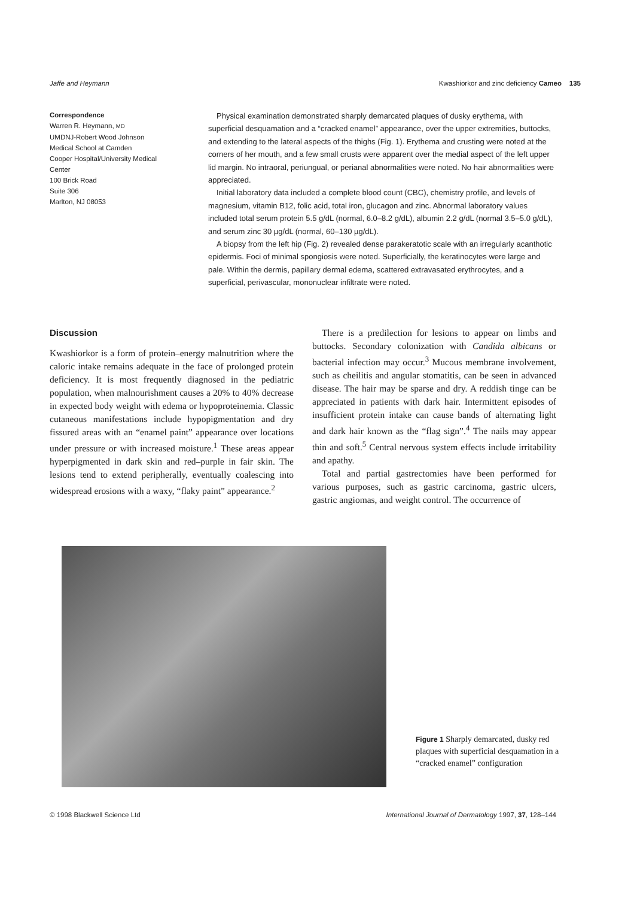Jaffe and Heymann Kwashiorkor and zinc deficiency Cameo 135
Correspondence
Warren R. Heymann, MD
UMDNJ-Robert Wood Johnson
Medical School at Camden
Cooper Hospital/University Medical
Center
100 Brick Road
Suite 306
Marlton, NJ 08053
Physical examination demonstrated sharply demarcated plaques of dusky erythema, with superficial desquamation and a “cracked enamel” appearance, over the upper extremities, buttocks, and extending to the lateral aspects of the thighs (Fig. 1). Erythema and crusting were noted at the corners of her mouth, and a few small crusts were apparent over the medial aspect of the left upper lid margin. No intraoral, periungual, or perianal abnormalities were noted. No hair abnormalities were appreciated.
Initial laboratory data included a complete blood count (CBC), chemistry profile, and levels of magnesium, vitamin B12, folic acid, total iron, glucagon and zinc. Abnormal laboratory values included total serum protein 5.5 g/dL (normal, 6.0–8.2 g/dL), albumin 2.2 g/dL (normal 3.5–5.0 g/dL), and serum zinc 30 µg/dL (normal, 60–130 µg/dL).
A biopsy from the left hip (Fig. 2) revealed dense parakeratotic scale with an irregularly acanthotic epidermis. Foci of minimal spongiosis were noted. Superficially, the keratinocytes were large and pale. Within the dermis, papillary dermal edema, scattered extravasated erythrocytes, and a superficial, perivascular, mononuclear infiltrate were noted.
Discussion
Kwashiorkor is a form of protein–energy malnutrition where the caloric intake remains adequate in the face of prolonged protein deficiency. It is most frequently diagnosed in the pediatric population, when malnourishment causes a 20% to 40% decrease in expected body weight with edema or hypoproteinemia. Classic cutaneous manifestations include hypopigmentation and dry fissured areas with an “enamel paint” appearance over locations under pressure or with increased moisture.<sup>1</sup> These areas appear hyperpigmented in dark skin and red–purple in fair skin. The lesions tend to extend peripherally, eventually coalescing into widespread erosions with a waxy, “flaky paint” appearance.<sup>2</sup>
There is a predilection for lesions to appear on limbs and buttocks. Secondary colonization with Candida albicans or bacterial infection may occur.<sup>3</sup> Mucous membrane involvement, such as cheilitis and angular stomatitis, can be seen in advanced disease. The hair may be sparse and dry. A reddish tinge can be appreciated in patients with dark hair. Intermittent episodes of insufficient protein intake can cause bands of alternating light and dark hair known as the “flag sign”.<sup>4</sup> The nails may appear thin and soft.<sup>5</sup> Central nervous system effects include irritability and apathy.
Total and partial gastrectomies have been performed for various purposes, such as gastric carcinoma, gastric ulcers, gastric angiomas, and weight control. The occurrence of
Figure 1 Sharply demarcated, dusky red plaques with superficial desquamation in a “cracked enamel” configuration
© 1998 Blackwell Science Ltd International Journal of Dermatology 1997, 37, 128–144